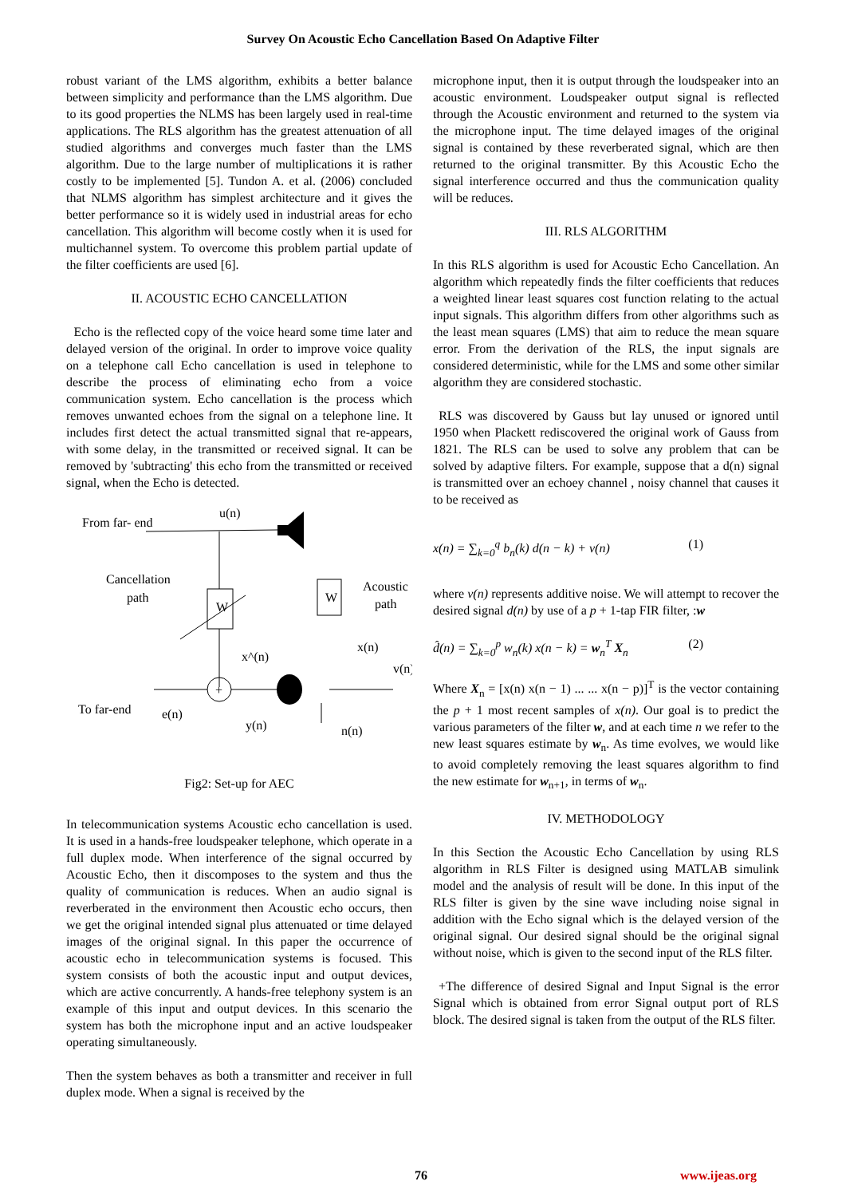Survey On Acoustic Echo Cancellation Based On Adaptive Filter
robust variant of the LMS algorithm, exhibits a better balance between simplicity and performance than the LMS algorithm. Due to its good properties the NLMS has been largely used in real-time applications. The RLS algorithm has the greatest attenuation of all studied algorithms and converges much faster than the LMS algorithm. Due to the large number of multiplications it is rather costly to be implemented [5]. Tundon A. et al. (2006) concluded that NLMS algorithm has simplest architecture and it gives the better performance so it is widely used in industrial areas for echo cancellation. This algorithm will become costly when it is used for multichannel system. To overcome this problem partial update of the filter coefficients are used [6].
II. ACOUSTIC ECHO CANCELLATION
Echo is the reflected copy of the voice heard some time later and delayed version of the original. In order to improve voice quality on a telephone call Echo cancellation is used in telephone to describe the process of eliminating echo from a voice communication system. Echo cancellation is the process which removes unwanted echoes from the signal on a telephone line. It includes first detect the actual transmitted signal that re-appears, with some delay, in the transmitted or received signal. It can be removed by 'subtracting' this echo from the transmitted or received signal, when the Echo is detected.
From far- end
u(n)
Cancellation
path
W
+
x^(n)
x(n)
v(n)
W
Acoustic
path
To far-end
e(n)
y(n)
n(n)
Fig2: Set-up for AEC
In telecommunication systems Acoustic echo cancellation is used. It is used in a hands-free loudspeaker telephone, which operate in a full duplex mode. When interference of the signal occurred by Acoustic Echo, then it discomposes to the system and thus the quality of communication is reduces. When an audio signal is reverberated in the environment then Acoustic echo occurs, then we get the original intended signal plus attenuated or time delayed images of the original signal. In this paper the occurrence of acoustic echo in telecommunication systems is focused. This system consists of both the acoustic input and output devices, which are active concurrently. A hands-free telephony system is an example of this input and output devices. In this scenario the system has both the microphone input and an active loudspeaker operating simultaneously.
Then the system behaves as both a transmitter and receiver in full duplex mode. When a signal is received by the
microphone input, then it is output through the loudspeaker into an acoustic environment. Loudspeaker output signal is reflected through the Acoustic environment and returned to the system via the microphone input. The time delayed images of the original signal is contained by these reverberated signal, which are then returned to the original transmitter. By this Acoustic Echo the signal interference occurred and thus the communication quality will be reduces.
III. RLS ALGORITHM
In this RLS algorithm is used for Acoustic Echo Cancellation. An algorithm which repeatedly finds the filter coefficients that reduces a weighted linear least squares cost function relating to the actual input signals. This algorithm differs from other algorithms such as the least mean squares (LMS) that aim to reduce the mean square error. From the derivation of the RLS, the input signals are considered deterministic, while for the LMS and some other similar algorithm they are considered stochastic.
RLS was discovered by Gauss but lay unused or ignored until 1950 when Plackett rediscovered the original work of Gauss from 1821. The RLS can be used to solve any problem that can be solved by adaptive filters. For example, suppose that a d(n) signal is transmitted over an echoey channel , noisy channel that causes it to be received as
x(n) = ∑<sub>k=0</sub><sup>q</sup> b<sub>n</sub>(k) d(n − k) + v(n) (1)
where v(n) represents additive noise. We will attempt to recover the desired signal d(n) by use of a p + 1-tap FIR filter, :w
d̂(n) = ∑<sub>k=0</sub><sup>p</sup> w<sub>n</sub>(k) x(n − k) = w<sub>n</sub><sup>T</sup> X<sub>n</sub> (2)
Where X<sub>n</sub> = [x(n) x(n − 1) ... ... x(n − p)]<sup>T</sup> is the vector containing the p + 1 most recent samples of x(n). Our goal is to predict the various parameters of the filter w, and at each time n we refer to the new least squares estimate by w<sub>n</sub>. As time evolves, we would like to avoid completely removing the least squares algorithm to find the new estimate for w<sub>n+1</sub>, in terms of w<sub>n</sub>.
IV. METHODOLOGY
In this Section the Acoustic Echo Cancellation by using RLS algorithm in RLS Filter is designed using MATLAB simulink model and the analysis of result will be done. In this input of the RLS filter is given by the sine wave including noise signal in addition with the Echo signal which is the delayed version of the original signal. Our desired signal should be the original signal without noise, which is given to the second input of the RLS filter.
+The difference of desired Signal and Input Signal is the error Signal which is obtained from error Signal output port of RLS block. The desired signal is taken from the output of the RLS filter.
76 www.ijeas.org